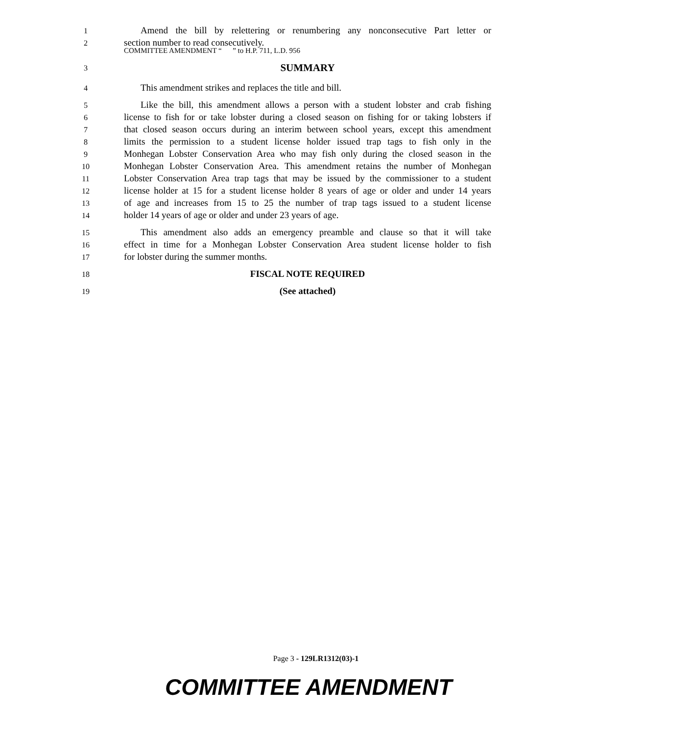COMMITTEE AMENDMENT “ ” to H.P. 711, L.D. 956
1
Amend the bill by relettering or renumbering any nonconsecutive Part letter or
2
section number to read consecutively.
3
SUMMARY
4
This amendment strikes and replaces the title and bill.
5
Like the bill, this amendment allows a person with a student lobster and crab fishing
6
license to fish for or take lobster during a closed season on fishing for or taking lobsters if
7
that closed season occurs during an interim between school years, except this amendment
8
limits the permission to a student license holder issued trap tags to fish only in the
9
Monhegan Lobster Conservation Area who may fish only during the closed season in the
10
Monhegan Lobster Conservation Area. This amendment retains the number of Monhegan
11
Lobster Conservation Area trap tags that may be issued by the commissioner to a student
12
license holder at 15 for a student license holder 8 years of age or older and under 14 years
13
of age and increases from 15 to 25 the number of trap tags issued to a student license
14
holder 14 years of age or older and under 23 years of age.
15
This amendment also adds an emergency preamble and clause so that it will take
16
effect in time for a Monhegan Lobster Conservation Area student license holder to fish
17
for lobster during the summer months.
18
FISCAL NOTE REQUIRED
19
(See attached)
Page 3 - 129LR1312(03)-1
COMMITTEE AMENDMENT